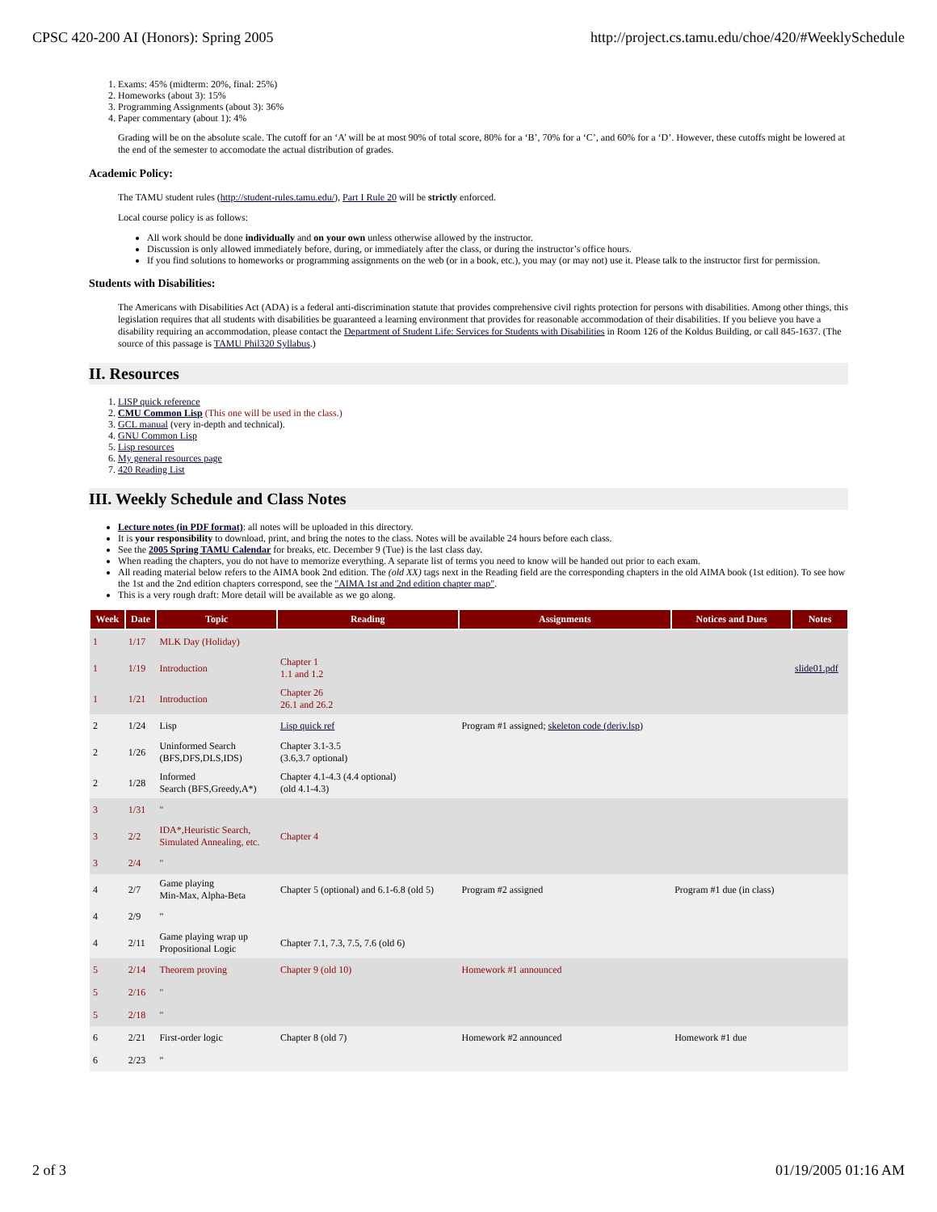CPSC 420-200 AI (Honors): Spring 2005 http://project.cs.tamu.edu/choe/420/#WeeklySchedule
1. Exams: 45% (midterm: 20%, final: 25%)
2. Homeworks (about 3): 15%
3. Programming Assignments (about 3): 36%
4. Paper commentary (about 1): 4%
Grading will be on the absolute scale. The cutoff for an ‘A’ will be at most 90% of total score, 80% for a ‘B’, 70% for a ‘C’, and 60% for a ‘D’. However, these cutoffs might be lowered at the end of the semester to accomodate the actual distribution of grades.
Academic Policy:
The TAMU student rules (http://student-rules.tamu.edu/), Part I Rule 20 will be strictly enforced.
Local course policy is as follows:
All work should be done individually and on your own unless otherwise allowed by the instructor.
Discussion is only allowed immediately before, during, or immediately after the class, or during the instructor’s office hours.
If you find solutions to homeworks or programming assignments on the web (or in a book, etc.), you may (or may not) use it. Please talk to the instructor first for permission.
Students with Disabilities:
The Americans with Disabilities Act (ADA) is a federal anti-discrimination statute that provides comprehensive civil rights protection for persons with disabilities. Among other things, this legislation requires that all students with disabilities be guaranteed a learning environment that provides for reasonable accommodation of their disabilities. If you believe you have a disability requiring an accommodation, please contact the Department of Student Life: Services for Students with Disabilities in Room 126 of the Koldus Building, or call 845-1637. (The source of this passage is TAMU Phil320 Syllabus.)
II. Resources
1. LISP quick reference
2. CMU Common Lisp (This one will be used in the class.)
3. GCL manual (very in-depth and technical).
4. GNU Common Lisp
5. Lisp resources
6. My general resources page
7. 420 Reading List
III. Weekly Schedule and Class Notes
Lecture notes (in PDF format): all notes will be uploaded in this directory.
It is your responsibility to download, print, and bring the notes to the class. Notes will be available 24 hours before each class.
See the 2005 Spring TAMU Calendar for breaks, etc. December 9 (Tue) is the last class day.
When reading the chapters, you do not have to memorize everything. A separate list of terms you need to know will be handed out prior to each exam.
All reading material below refers to the AIMA book 2nd edition. The (old XX) tags next in the Reading field are the corresponding chapters in the old AIMA book (1st edition). To see how the 1st and the 2nd edition chapters correspond, see the "AIMA 1st and 2nd edition chapter map".
This is a very rough draft: More detail will be available as we go along.
| Week | Date | Topic | Reading | Assignments | Notices and Dues | Notes |
| --- | --- | --- | --- | --- | --- | --- |
| 1 | 1/17 | MLK Day (Holiday) | | | | |
| 1 | 1/19 | Introduction | Chapter 1 1.1 and 1.2 | | | slide01.pdf |
| 1 | 1/21 | Introduction | Chapter 26 26.1 and 26.2 | | | |
| 2 | 1/24 | Lisp | Lisp quick ref | Program #1 assigned; skeleton code (deriv.lsp) | | |
| 2 | 1/26 | Uninformed Search (BFS,DFS,DLS,IDS) | Chapter 3.1-3.5 (3.6,3.7 optional) | | | |
| 2 | 1/28 | Informed Search (BFS,Greedy,A*) | Chapter 4.1-4.3 (4.4 optional) (old 4.1-4.3) | | | |
| 3 | 1/31 | " | | | | |
| 3 | 2/2 | IDA*,Heuristic Search, Simulated Annealing, etc. | Chapter 4 | | | |
| 3 | 2/4 | " | | | | |
| 4 | 2/7 | Game playing Min-Max, Alpha-Beta | Chapter 5 (optional) and 6.1-6.8 (old 5) | Program #2 assigned | Program #1 due (in class) | |
| 4 | 2/9 | " | | | | |
| 4 | 2/11 | Game playing wrap up Propositional Logic | Chapter 7.1, 7.3, 7.5, 7.6 (old 6) | | | |
| 5 | 2/14 | Theorem proving | Chapter 9 (old 10) | Homework #1 announced | | |
| 5 | 2/16 | " | | | | |
| 5 | 2/18 | " | | | | |
| 6 | 2/21 | First-order logic | Chapter 8 (old 7) | Homework #2 announced | Homework #1 due | |
| 6 | 2/23 | " | | | | |
2 of 3 01/19/2005 01:16 AM